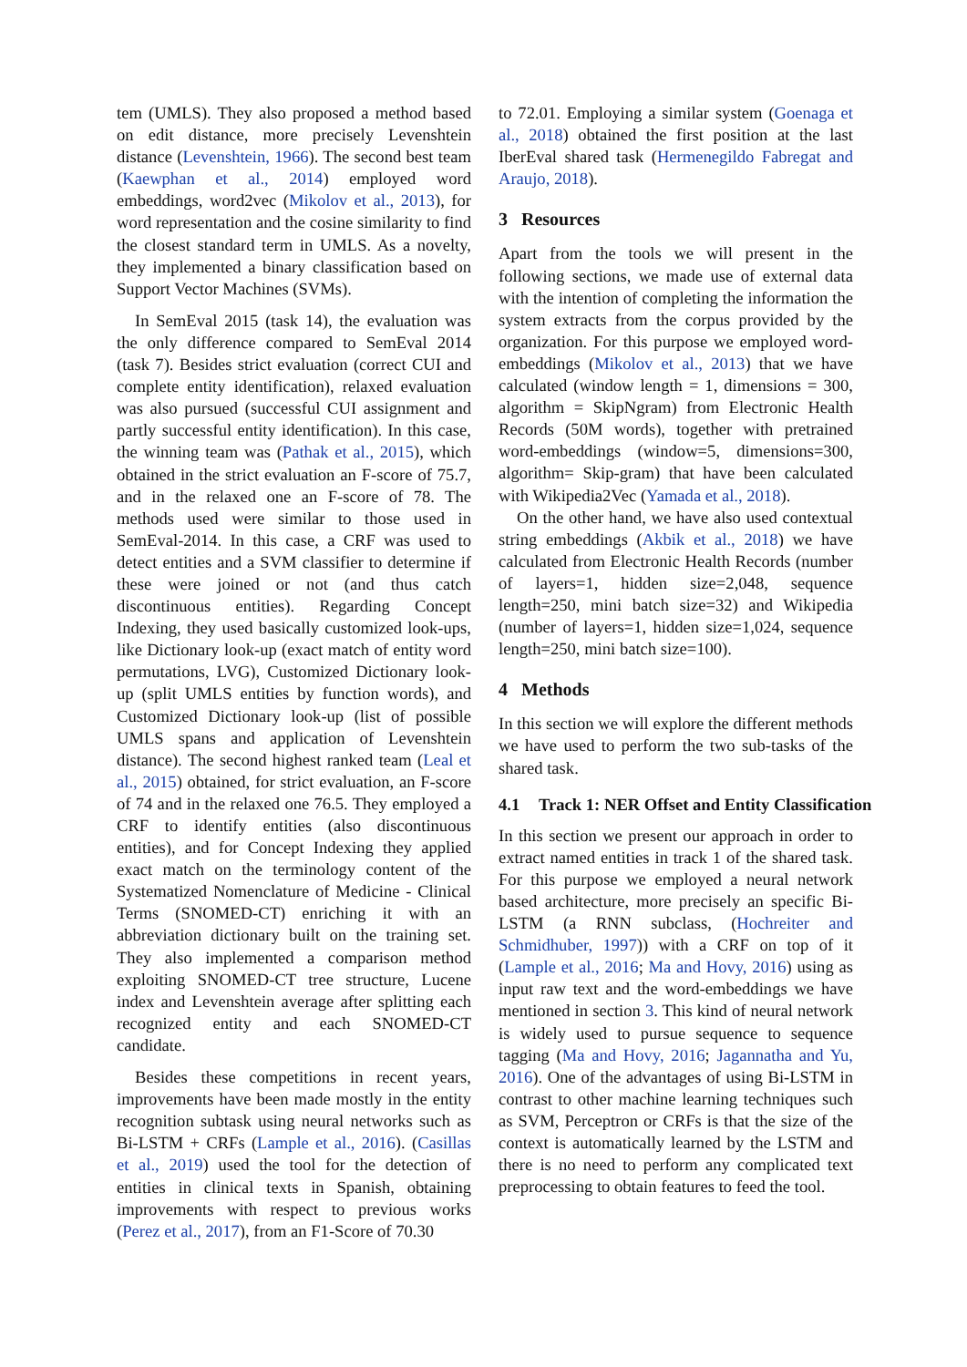tem (UMLS). They also proposed a method based on edit distance, more precisely Levenshtein distance (Levenshtein, 1966). The second best team (Kaewphan et al., 2014) employed word embeddings, word2vec (Mikolov et al., 2013), for word representation and the cosine similarity to find the closest standard term in UMLS. As a novelty, they implemented a binary classification based on Support Vector Machines (SVMs).
In SemEval 2015 (task 14), the evaluation was the only difference compared to SemEval 2014 (task 7). Besides strict evaluation (correct CUI and complete entity identification), relaxed evaluation was also pursued (successful CUI assignment and partly successful entity identification). In this case, the winning team was (Pathak et al., 2015), which obtained in the strict evaluation an F-score of 75.7, and in the relaxed one an F-score of 78. The methods used were similar to those used in SemEval-2014. In this case, a CRF was used to detect entities and a SVM classifier to determine if these were joined or not (and thus catch discontinuous entities). Regarding Concept Indexing, they used basically customized look-ups, like Dictionary look-up (exact match of entity word permutations, LVG), Customized Dictionary look-up (split UMLS entities by function words), and Customized Dictionary look-up (list of possible UMLS spans and application of Levenshtein distance). The second highest ranked team (Leal et al., 2015) obtained, for strict evaluation, an F-score of 74 and in the relaxed one 76.5. They employed a CRF to identify entities (also discontinuous entities), and for Concept Indexing they applied exact match on the terminology content of the Systematized Nomenclature of Medicine - Clinical Terms (SNOMED-CT) enriching it with an abbreviation dictionary built on the training set. They also implemented a comparison method exploiting SNOMED-CT tree structure, Lucene index and Levenshtein average after splitting each recognized entity and each SNOMED-CT candidate.
Besides these competitions in recent years, improvements have been made mostly in the entity recognition subtask using neural networks such as Bi-LSTM + CRFs (Lample et al., 2016). (Casillas et al., 2019) used the tool for the detection of entities in clinical texts in Spanish, obtaining improvements with respect to previous works (Perez et al., 2017), from an F1-Score of 70.30
to 72.01. Employing a similar system (Goenaga et al., 2018) obtained the first position at the last IberEval shared task (Hermenegildo Fabregat and Araujo, 2018).
3 Resources
Apart from the tools we will present in the following sections, we made use of external data with the intention of completing the information the system extracts from the corpus provided by the organization. For this purpose we employed word-embeddings (Mikolov et al., 2013) that we have calculated (window length = 1, dimensions = 300, algorithm = SkipNgram) from Electronic Health Records (50M words), together with pretrained word-embeddings (window=5, dimensions=300, algorithm= Skip-gram) that have been calculated with Wikipedia2Vec (Yamada et al., 2018).
On the other hand, we have also used contextual string embeddings (Akbik et al., 2018) we have calculated from Electronic Health Records (number of layers=1, hidden size=2,048, sequence length=250, mini batch size=32) and Wikipedia (number of layers=1, hidden size=1,024, sequence length=250, mini batch size=100).
4 Methods
In this section we will explore the different methods we have used to perform the two sub-tasks of the shared task.
4.1 Track 1: NER Offset and Entity Classification
In this section we present our approach in order to extract named entities in track 1 of the shared task. For this purpose we employed a neural network based architecture, more precisely an specific Bi-LSTM (a RNN subclass, (Hochreiter and Schmidhuber, 1997)) with a CRF on top of it (Lample et al., 2016; Ma and Hovy, 2016) using as input raw text and the word-embeddings we have mentioned in section 3. This kind of neural network is widely used to pursue sequence to sequence tagging (Ma and Hovy, 2016; Jagannatha and Yu, 2016). One of the advantages of using Bi-LSTM in contrast to other machine learning techniques such as SVM, Perceptron or CRFs is that the size of the context is automatically learned by the LSTM and there is no need to perform any complicated text preprocessing to obtain features to feed the tool.